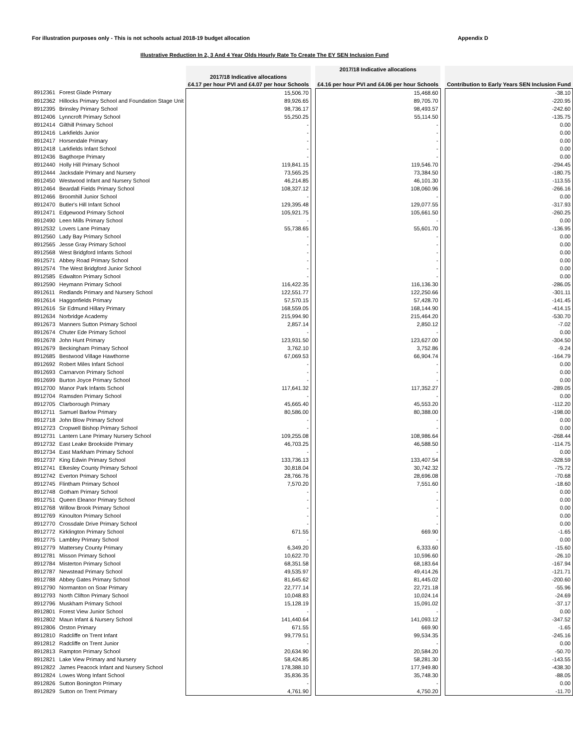For illustration purposes only - This is not schools actual 2018-19 budget allocation Appendix D
Illustrative Reduction In 2, 3 And 4 Year Olds Hourly Rate To Create The EY SEN Inclusion Fund
| | | 2017/18 Indicative allocations £4.17 per hour PVI and £4.07 per hour Schools | | 2017/18 Indicative allocations £4.16 per hour PVI and £4.06 per hour Schools | | Contribution to Early Years SEN Inclusion Fund |
| --- | --- | --- | --- | --- | --- | --- |
| 8912361 | Forest Glade Primary | 15,506.70 | | 15,468.60 | | -38.10 |
| 8912362 | Hillocks Primary School and Foundation Stage Unit | 89,926.65 | | 89,705.70 | | -220.95 |
| 8912395 | Brinsley Primary School | 98,736.17 | | 98,493.57 | | -242.60 |
| 8912406 | Lynncroft Primary School | 55,250.25 | | 55,114.50 | | -135.75 |
| 8912414 | Gilthill Primary School | - | | - | | 0.00 |
| 8912416 | Larkfields Junior | - | | - | | 0.00 |
| 8912417 | Horsendale Primary | - | | - | | 0.00 |
| 8912418 | Larkfields Infant School | - | | - | | 0.00 |
| 8912436 | Bagthorpe Primary | - | | - | | 0.00 |
| 8912440 | Holly Hill Primary School | 119,841.15 | | 119,546.70 | | -294.45 |
| 8912444 | Jacksdale Primary and Nursery | 73,565.25 | | 73,384.50 | | -180.75 |
| 8912450 | Westwood Infant and Nursery School | 46,214.85 | | 46,101.30 | | -113.55 |
| 8912464 | Beardall Fields Primary School | 108,327.12 | | 108,060.96 | | -266.16 |
| 8912466 | Broomhill Junior School | - | | - | | 0.00 |
| 8912470 | Butler's Hill Infant School | 129,395.48 | | 129,077.55 | | -317.93 |
| 8912471 | Edgewood Primary School | 105,921.75 | | 105,661.50 | | -260.25 |
| 8912490 | Leen Mills Primary School | - | | - | | 0.00 |
| 8912532 | Lovers Lane Primary | 55,738.65 | | 55,601.70 | | -136.95 |
| 8912560 | Lady Bay Primary School | - | | - | | 0.00 |
| 8912565 | Jesse Gray Primary School | - | | - | | 0.00 |
| 8912568 | West Bridgford Infants School | - | | - | | 0.00 |
| 8912571 | Abbey Road Primary School | - | | - | | 0.00 |
| 8912574 | The West Bridgford Junior School | - | | - | | 0.00 |
| 8912585 | Edwalton Primary School | - | | - | | 0.00 |
| 8912590 | Heymann Primary School | 116,422.35 | | 116,136.30 | | -286.05 |
| 8912611 | Redlands Primary and Nursery School | 122,551.77 | | 122,250.66 | | -301.11 |
| 8912614 | Haggonfields Primary | 57,570.15 | | 57,428.70 | | -141.45 |
| 8912616 | Sir Edmund Hillary Primary | 168,559.05 | | 168,144.90 | | -414.15 |
| 8912634 | Norbridge Academy | 215,994.90 | | 215,464.20 | | -530.70 |
| 8912673 | Manners Sutton Primary School | 2,857.14 | | 2,850.12 | | -7.02 |
| 8912674 | Chuter Ede Primary School | - | | - | | 0.00 |
| 8912678 | John Hunt Primary | 123,931.50 | | 123,627.00 | | -304.50 |
| 8912679 | Beckingham Primary School | 3,762.10 | | 3,752.86 | | -9.24 |
| 8912685 | Bestwood Village Hawthorne | 67,069.53 | | 66,904.74 | | -164.79 |
| 8912692 | Robert Miles Infant School | - | | - | | 0.00 |
| 8912693 | Carnarvon Primary School | - | | - | | 0.00 |
| 8912699 | Burton Joyce Primary School | - | | - | | 0.00 |
| 8912700 | Manor Park Infants School | 117,641.32 | | 117,352.27 | | -289.05 |
| 8912704 | Ramsden Primary School | - | | - | | 0.00 |
| 8912705 | Clarborough Primary | 45,665.40 | | 45,553.20 | | -112.20 |
| 8912711 | Samuel Barlow Primary | 80,586.00 | | 80,388.00 | | -198.00 |
| 8912718 | John Blow Primary School | - | | - | | 0.00 |
| 8912723 | Cropwell Bishop Primary School | - | | - | | 0.00 |
| 8912731 | Lantern Lane Primary Nursery School | 109,255.08 | | 108,986.64 | | -268.44 |
| 8912732 | East Leake Brookside Primary | 46,703.25 | | 46,588.50 | | -114.75 |
| 8912734 | East Markham Primary School | - | | - | | 0.00 |
| 8912737 | King Edwin Primary School | 133,736.13 | | 133,407.54 | | -328.59 |
| 8912741 | Elkesley County Primary School | 30,818.04 | | 30,742.32 | | -75.72 |
| 8912742 | Everton Primary School | 28,766.76 | | 28,696.08 | | -70.68 |
| 8912745 | Flintham Primary School | 7,570.20 | | 7,551.60 | | -18.60 |
| 8912748 | Gotham Primary School | - | | - | | 0.00 |
| 8912751 | Queen Eleanor Primary School | - | | - | | 0.00 |
| 8912768 | Willow Brook Primary School | - | | - | | 0.00 |
| 8912769 | Kinoulton Primary School | - | | - | | 0.00 |
| 8912770 | Crossdale Drive Primary School | - | | - | | 0.00 |
| 8912772 | Kirklington Primary School | 671.55 | | 669.90 | | -1.65 |
| 8912775 | Lambley Primary School | - | | - | | 0.00 |
| 8912779 | Mattersey County Primary | 6,349.20 | | 6,333.60 | | -15.60 |
| 8912781 | Misson Primary School | 10,622.70 | | 10,596.60 | | -26.10 |
| 8912784 | Misterton Primary School | 68,351.58 | | 68,183.64 | | -167.94 |
| 8912787 | Newstead Primary School | 49,535.97 | | 49,414.26 | | -121.71 |
| 8912788 | Abbey Gates Primary School | 81,645.62 | | 81,445.02 | | -200.60 |
| 8912790 | Normanton on Soar Primary | 22,777.14 | | 22,721.18 | | -55.96 |
| 8912793 | North Clifton Primary School | 10,048.83 | | 10,024.14 | | -24.69 |
| 8912796 | Muskham Primary School | 15,128.19 | | 15,091.02 | | -37.17 |
| 8912801 | Forest View Junior School | - | | - | | 0.00 |
| 8912802 | Maun Infant & Nursery School | 141,440.64 | | 141,093.12 | | -347.52 |
| 8912806 | Orston Primary | 671.55 | | 669.90 | | -1.65 |
| 8912810 | Radcliffe on Trent Infant | 99,779.51 | | 99,534.35 | | -245.16 |
| 8912812 | Radcliffe on Trent Junior | - | | - | | 0.00 |
| 8912813 | Rampton Primary School | 20,634.90 | | 20,584.20 | | -50.70 |
| 8912821 | Lake View Primary and Nursery | 58,424.85 | | 58,281.30 | | -143.55 |
| 8912822 | James Peacock Infant and Nursery School | 178,388.10 | | 177,949.80 | | -438.30 |
| 8912824 | Lowes Wong Infant School | 35,836.35 | | 35,748.30 | | -88.05 |
| 8912826 | Sutton Bonington Primary | - | | - | | 0.00 |
| 8912829 | Sutton on Trent Primary | 4,761.90 | | 4,750.20 | | -11.70 |